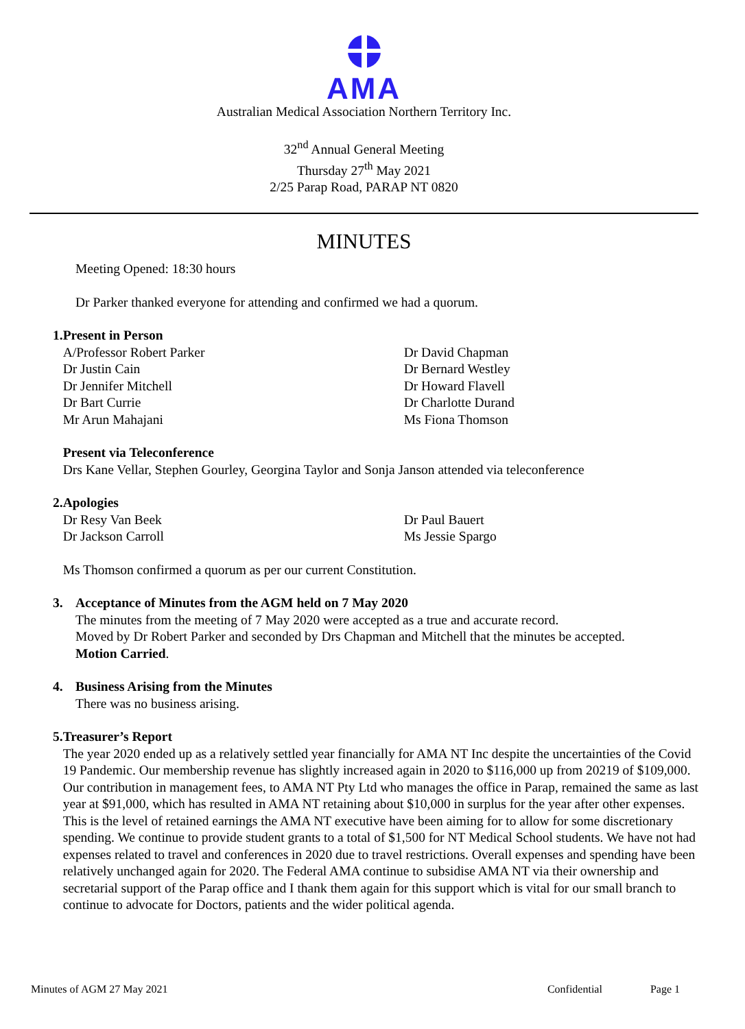AMA
Australian Medical Association Northern Territory Inc.
32<sup>nd</sup> Annual General Meeting
Thursday 27<sup>th</sup> May 2021
2/25 Parap Road, PARAP NT 0820
MINUTES
Meeting Opened: 18:30 hours
Dr Parker thanked everyone for attending and confirmed we had a quorum.
1. Present in Person
A/Professor Robert Parker
Dr Justin Cain
Dr Jennifer Mitchell
Dr Bart Currie
Mr Arun Mahajani
Dr David Chapman
Dr Bernard Westley
Dr Howard Flavell
Dr Charlotte Durand
Ms Fiona Thomson
Present via Teleconference
Drs Kane Vellar, Stephen Gourley, Georgina Taylor and Sonja Janson attended via teleconference
2. Apologies
Dr Resy Van Beek
Dr Jackson Carroll
Dr Paul Bauert
Ms Jessie Spargo
Ms Thomson confirmed a quorum as per our current Constitution.
3. Acceptance of Minutes from the AGM held on 7 May 2020
The minutes from the meeting of 7 May 2020 were accepted as a true and accurate record.
Moved by Dr Robert Parker and seconded by Drs Chapman and Mitchell that the minutes be accepted.
Motion Carried.
4. Business Arising from the Minutes
There was no business arising.
5. Treasurer’s Report
The year 2020 ended up as a relatively settled year financially for AMA NT Inc despite the uncertainties of the Covid 19 Pandemic. Our membership revenue has slightly increased again in 2020 to $116,000 up from 20219 of $109,000. Our contribution in management fees, to AMA NT Pty Ltd who manages the office in Parap, remained the same as last year at $91,000, which has resulted in AMA NT retaining about $10,000 in surplus for the year after other expenses. This is the level of retained earnings the AMA NT executive have been aiming for to allow for some discretionary spending. We continue to provide student grants to a total of $1,500 for NT Medical School students. We have not had expenses related to travel and conferences in 2020 due to travel restrictions. Overall expenses and spending have been relatively unchanged again for 2020. The Federal AMA continue to subsidise AMA NT via their ownership and secretarial support of the Parap office and I thank them again for this support which is vital for our small branch to continue to advocate for Doctors, patients and the wider political agenda.
Minutes of AGM 27 May 2021 Confidential Page 1